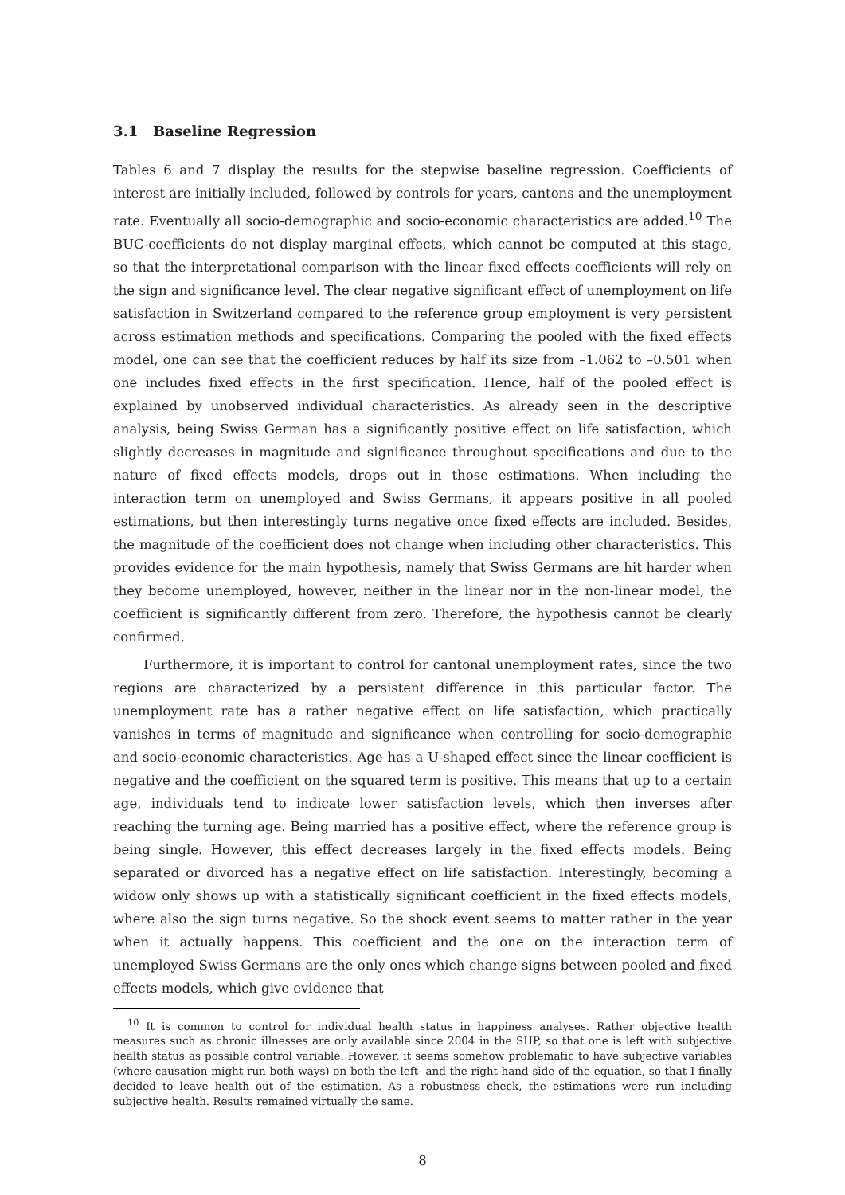3.1 Baseline Regression
Tables 6 and 7 display the results for the stepwise baseline regression. Coefficients of interest are initially included, followed by controls for years, cantons and the unemployment rate. Eventually all socio-demographic and socio-economic characteristics are added.<sup>10</sup> The BUC-coefficients do not display marginal effects, which cannot be computed at this stage, so that the interpretational comparison with the linear fixed effects coefficients will rely on the sign and significance level. The clear negative significant effect of unemployment on life satisfaction in Switzerland compared to the reference group employment is very persistent across estimation methods and specifications. Comparing the pooled with the fixed effects model, one can see that the coefficient reduces by half its size from –1.062 to –0.501 when one includes fixed effects in the first specification. Hence, half of the pooled effect is explained by unobserved individual characteristics. As already seen in the descriptive analysis, being Swiss German has a significantly positive effect on life satisfaction, which slightly decreases in magnitude and significance throughout specifications and due to the nature of fixed effects models, drops out in those estimations. When including the interaction term on unemployed and Swiss Germans, it appears positive in all pooled estimations, but then interestingly turns negative once fixed effects are included. Besides, the magnitude of the coefficient does not change when including other characteristics. This provides evidence for the main hypothesis, namely that Swiss Germans are hit harder when they become unemployed, however, neither in the linear nor in the non-linear model, the coefficient is significantly different from zero. Therefore, the hypothesis cannot be clearly confirmed.
Furthermore, it is important to control for cantonal unemployment rates, since the two regions are characterized by a persistent difference in this particular factor. The unemployment rate has a rather negative effect on life satisfaction, which practically vanishes in terms of magnitude and significance when controlling for socio-demographic and socio-economic characteristics. Age has a U-shaped effect since the linear coefficient is negative and the coefficient on the squared term is positive. This means that up to a certain age, individuals tend to indicate lower satisfaction levels, which then inverses after reaching the turning age. Being married has a positive effect, where the reference group is being single. However, this effect decreases largely in the fixed effects models. Being separated or divorced has a negative effect on life satisfaction. Interestingly, becoming a widow only shows up with a statistically significant coefficient in the fixed effects models, where also the sign turns negative. So the shock event seems to matter rather in the year when it actually happens. This coefficient and the one on the interaction term of unemployed Swiss Germans are the only ones which change signs between pooled and fixed effects models, which give evidence that
<sup>10</sup> It is common to control for individual health status in happiness analyses. Rather objective health measures such as chronic illnesses are only available since 2004 in the SHP, so that one is left with subjective health status as possible control variable. However, it seems somehow problematic to have subjective variables (where causation might run both ways) on both the left- and the right-hand side of the equation, so that I finally decided to leave health out of the estimation. As a robustness check, the estimations were run including subjective health. Results remained virtually the same.
8